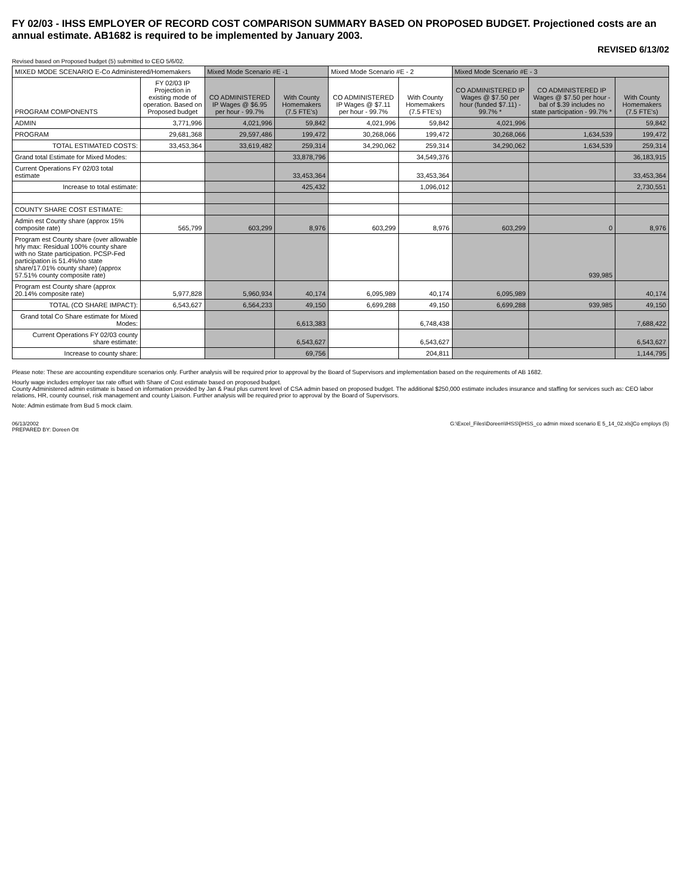FY 02/03 - IHSS EMPLOYER OF RECORD COST COMPARISON SUMMARY BASED ON PROPOSED BUDGET. Projectioned costs are an annual estimate. AB1682 is required to be implemented by January 2003.
REVISED 6/13/02
Revised based on Proposed budget (5) submitted to CEO 5/6/02.
| MIXED MODE SCENARIO E-Co Administered/Homemakers | | Mixed Mode Scenario #E -1 | | Mixed Mode Scenario #E - 2 | | Mixed Mode Scenario #E - 3 | | |
| PROGRAM COMPONENTS | FY 02/03 IP Projection in existing mode of operation. Based on Proposed budget | CO ADMINISTERED IP Wages @ $6.95 per hour - 99.7% | With County Homemakers (7.5 FTE's) | CO ADMINISTERED IP Wages @ $7.11 per hour - 99.7% | With County Homemakers (7.5 FTE's) | CO ADMINISTERED IP Wages @ $7.50 per hour (funded $7.11) - 99.7% * | CO ADMINISTERED IP Wages @ $7.50 per hour - bal of $.39 includes no state participation - 99.7% * | With County Homemakers (7.5 FTE's) |
| ADMIN | 3,771,996 | 4,021,996 | 59,842 | 4,021,996 | 59,842 | 4,021,996 | | 59,842 |
| PROGRAM | 29,681,368 | 29,597,486 | 199,472 | 30,268,066 | 199,472 | 30,268,066 | 1,634,539 | 199,472 |
| TOTAL ESTIMATED COSTS: | 33,453,364 | 33,619,482 | 259,314 | 34,290,062 | 259,314 | 34,290,062 | 1,634,539 | 259,314 |
| Grand total Estimate for Mixed Modes: | | | 33,878,796 | | 34,549,376 | | | 36,183,915 |
| Current Operations FY 02/03 total estimate | | | 33,453,364 | | 33,453,364 | | | 33,453,364 |
| Increase to total estimate: | | | 425,432 | | 1,096,012 | | | 2,730,551 |
| COUNTY SHARE COST ESTIMATE: | | | | | | | | |
| Admin est County share (approx 15% composite rate) | 565,799 | 603,299 | 8,976 | 603,299 | 8,976 | 603,299 | 0 | 8,976 |
| Program est County share (over allowable hrly max: Residual 100% county share with no State participation. PCSP-Fed participation is 51.4%/no state share/17.01% county share) (approx 57.51% county composite rate) | | | | | | | 939,985 | |
| Program est County share (approx 20.14% composite rate) | 5,977,828 | 5,960,934 | 40,174 | 6,095,989 | 40,174 | 6,095,989 | | 40,174 |
| TOTAL (CO SHARE IMPACT): | 6,543,627 | 6,564,233 | 49,150 | 6,699,288 | 49,150 | 6,699,288 | 939,985 | 49,150 |
| Grand total Co Share estimate for Mixed Modes: | | | 6,613,383 | | 6,748,438 | | | 7,688,422 |
| Current Operations FY 02/03 county share estimate: | | | 6,543,627 | | 6,543,627 | | | 6,543,627 |
| Increase to county share: | | | 69,756 | | 204,811 | | | 1,144,795 |
Please note: These are accounting expenditure scenarios only. Further analysis will be required prior to approval by the Board of Supervisors and implementation based on the requirements of AB 1682.
Hourly wage includes employer tax rate offset with Share of Cost estimate based on proposed budget.
County Administered admin estimate is based on information provided by Jan & Paul plus current level of CSA admin based on proposed budget. The additional $250,000 estimate includes insurance and staffing for services such as: CEO labor relations, HR, county counsel, risk management and county Liaison. Further analysis will be required prior to approval by the Board of Supervisors.
Note: Admin estimate from Bud 5 mock claim.
06/13/2002
PREPARED BY: Doreen Ott
G:\Excel_Files\Doreen\IHSS\[IHSS_co admin mixed scenario E 5_14_02.xls]Co employs (5)